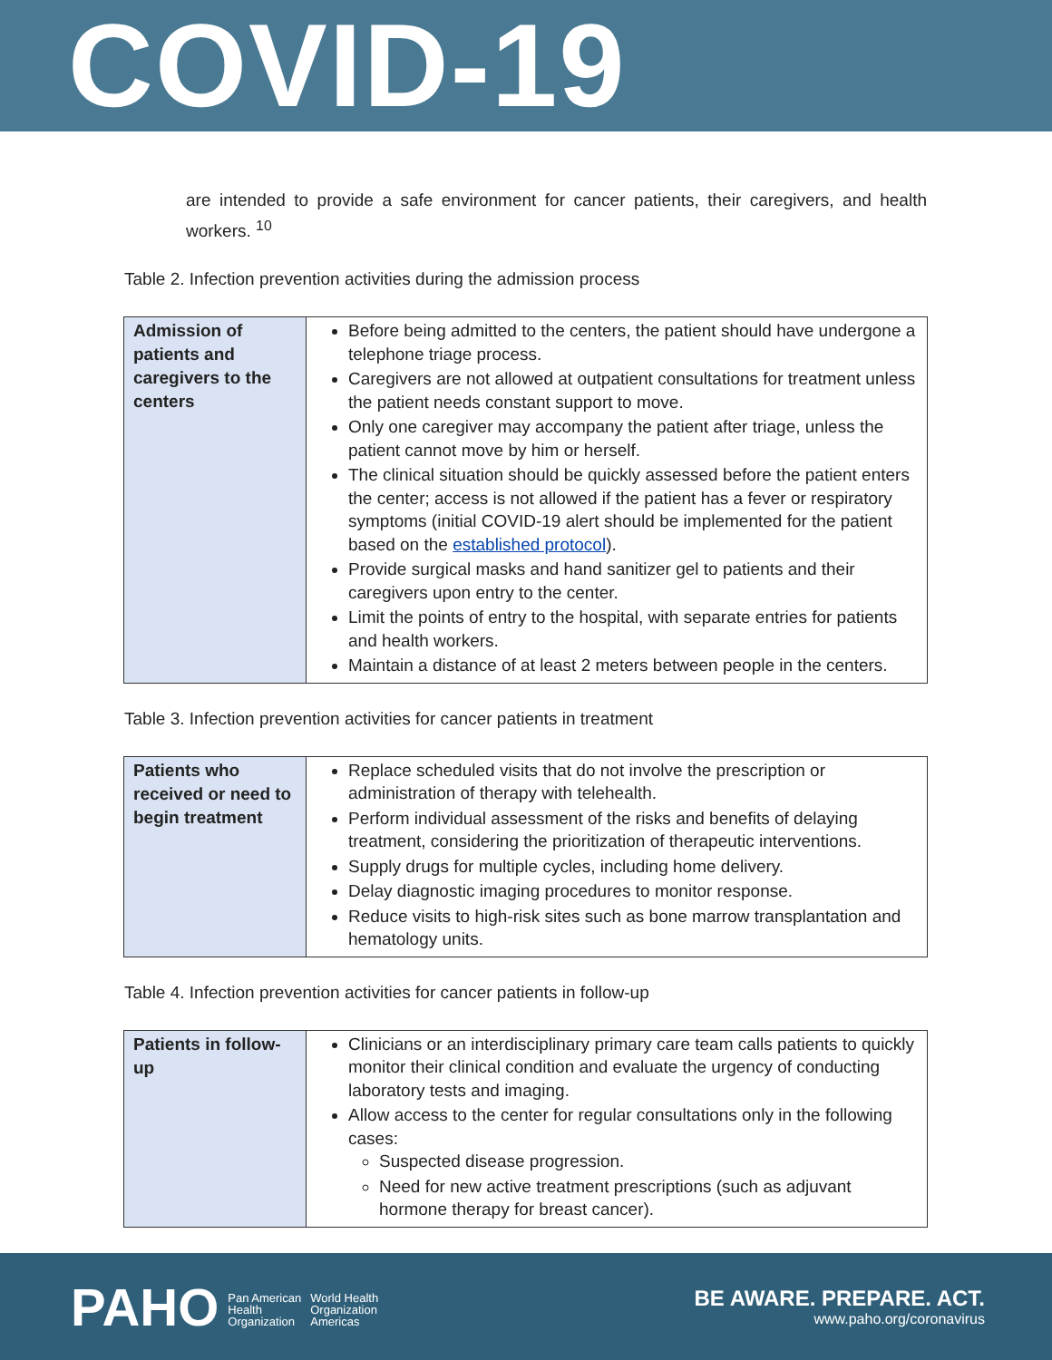COVID-19
are intended to provide a safe environment for cancer patients, their caregivers, and health workers. <sup>10</sup>
Table 2. Infection prevention activities during the admission process
| Admission of patients and caregivers to the centers | Before being admitted to the centers, the patient should have undergone a telephone triage process. Caregivers are not allowed at outpatient consultations for treatment unless the patient needs constant support to move. Only one caregiver may accompany the patient after triage, unless the patient cannot move by him or herself. The clinical situation should be quickly assessed before the patient enters the center; access is not allowed if the patient has a fever or respiratory symptoms (initial COVID-19 alert should be implemented for the patient based on the established protocol ). Provide surgical masks and hand sanitizer gel to patients and their caregivers upon entry to the center. Limit the points of entry to the hospital, with separate entries for patients and health workers. Maintain a distance of at least 2 meters between people in the centers. |
Table 3. Infection prevention activities for cancer patients in treatment
| Patients who received or need to begin treatment | Replace scheduled visits that do not involve the prescription or administration of therapy with telehealth. Perform individual assessment of the risks and benefits of delaying treatment, considering the prioritization of therapeutic interventions. Supply drugs for multiple cycles, including home delivery. Delay diagnostic imaging procedures to monitor response. Reduce visits to high-risk sites such as bone marrow transplantation and hematology units. |
Table 4. Infection prevention activities for cancer patients in follow-up
| Patients in follow-up | Clinicians or an interdisciplinary primary care team calls patients to quickly monitor their clinical condition and evaluate the urgency of conducting laboratory tests and imaging. Allow access to the center for regular consultations only in the following cases: Suspected disease progression. Need for new active treatment prescriptions (such as adjuvant hormone therapy for breast cancer). |
PAHO Pan American
Health
Organization World Health
Organization
Americas
BE AWARE. PREPARE. ACT.
www.paho.org/coronavirus